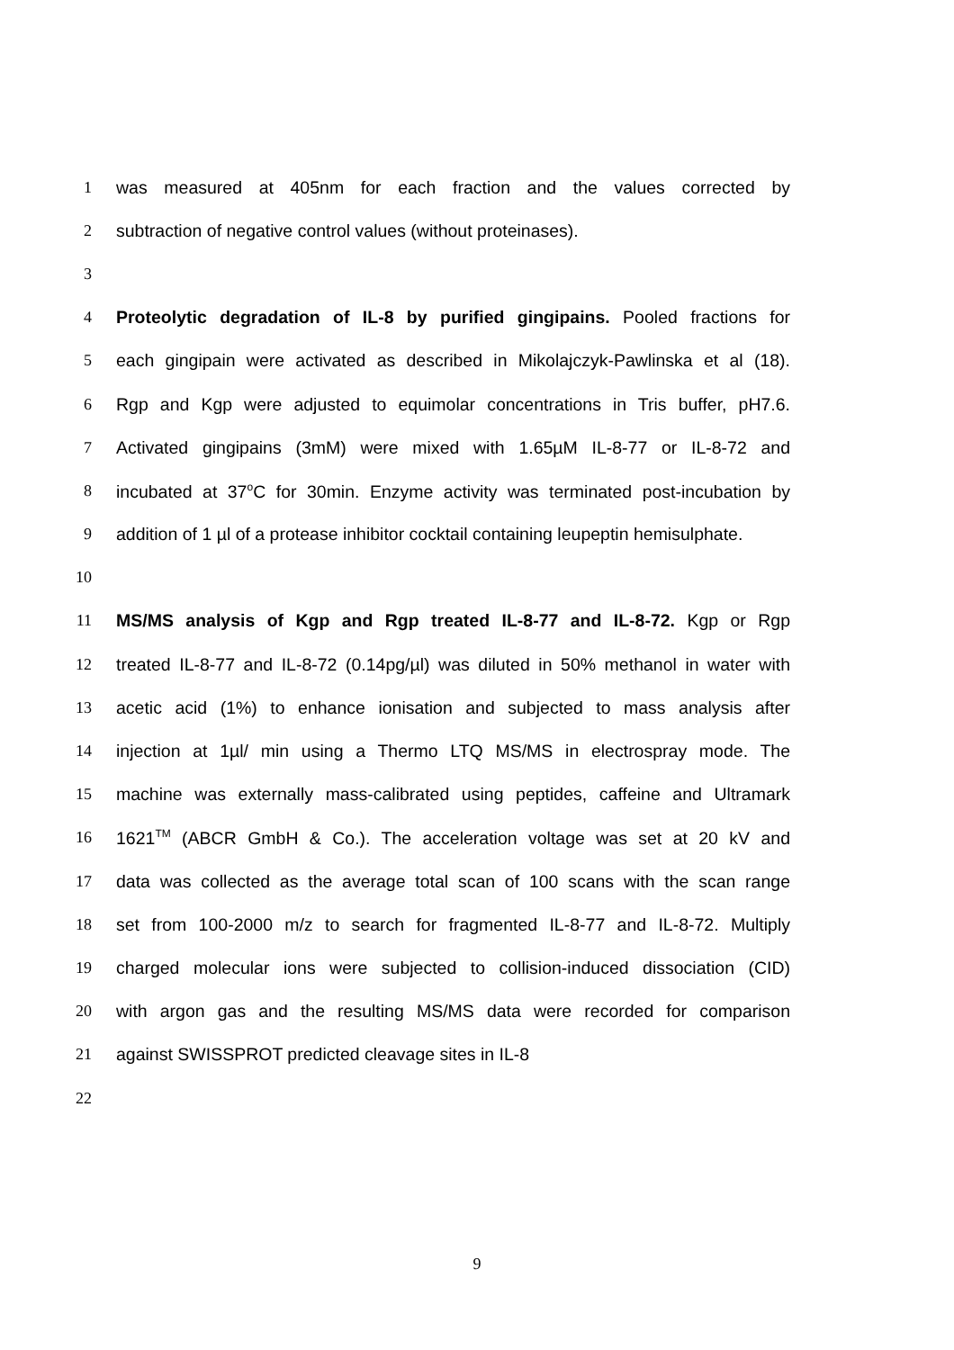1 was measured at 405nm for each fraction and the values corrected by
2 subtraction of negative control values (without proteinases).
3
4 Proteolytic degradation of IL-8 by purified gingipains. Pooled fractions for
5 each gingipain were activated as described in Mikolajczyk-Pawlinska et al (18).
6 Rgp and Kgp were adjusted to equimolar concentrations in Tris buffer, pH7.6.
7 Activated gingipains (3mM) were mixed with 1.65µM IL-8-77 or IL-8-72 and
8 incubated at 37<sup>o</sup>C for 30min. Enzyme activity was terminated post-incubation by
9 addition of 1 µl of a protease inhibitor cocktail containing leupeptin hemisulphate.
10
11 MS/MS analysis of Kgp and Rgp treated IL-8-77 and IL-8-72. Kgp or Rgp
12 treated IL-8-77 and IL-8-72 (0.14pg/µl) was diluted in 50% methanol in water with
13 acetic acid (1%) to enhance ionisation and subjected to mass analysis after
14 injection at 1µl/ min using a Thermo LTQ MS/MS in electrospray mode. The
15 machine was externally mass-calibrated using peptides, caffeine and Ultramark
16 1621<sup>TM</sup> (ABCR GmbH & Co.). The acceleration voltage was set at 20 kV and
17 data was collected as the average total scan of 100 scans with the scan range
18 set from 100-2000 m/z to search for fragmented IL-8-77 and IL-8-72. Multiply
19 charged molecular ions were subjected to collision-induced dissociation (CID)
20 with argon gas and the resulting MS/MS data were recorded for comparison
21 against SWISSPROT predicted cleavage sites in IL-8
22
9